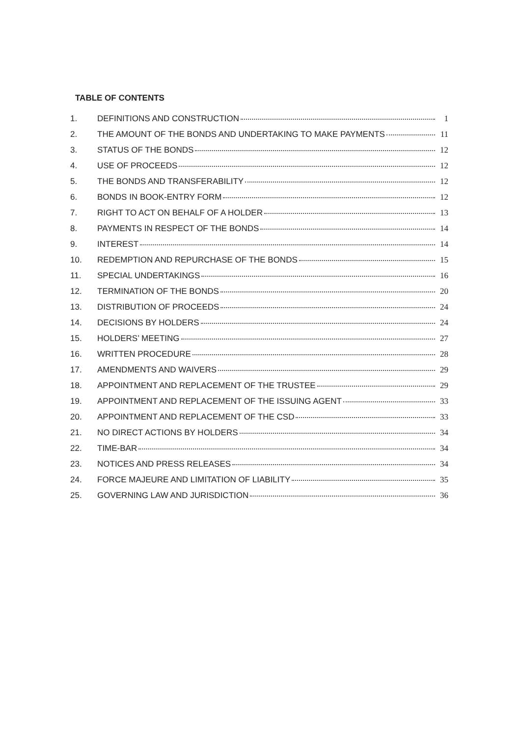TABLE OF CONTENTS
1. DEFINITIONS AND CONSTRUCTION 1
2. THE AMOUNT OF THE BONDS AND UNDERTAKING TO MAKE PAYMENTS 11
3. STATUS OF THE BONDS 12
4. USE OF PROCEEDS 12
5. THE BONDS AND TRANSFERABILITY 12
6. BONDS IN BOOK-ENTRY FORM 12
7. RIGHT TO ACT ON BEHALF OF A HOLDER 13
8. PAYMENTS IN RESPECT OF THE BONDS 14
9. INTEREST 14
10. REDEMPTION AND REPURCHASE OF THE BONDS 15
11. SPECIAL UNDERTAKINGS 16
12. TERMINATION OF THE BONDS 20
13. DISTRIBUTION OF PROCEEDS 24
14. DECISIONS BY HOLDERS 24
15. HOLDERS’ MEETING 27
16. WRITTEN PROCEDURE 28
17. AMENDMENTS AND WAIVERS 29
18. APPOINTMENT AND REPLACEMENT OF THE TRUSTEE 29
19. APPOINTMENT AND REPLACEMENT OF THE ISSUING AGENT 33
20. APPOINTMENT AND REPLACEMENT OF THE CSD 33
21. NO DIRECT ACTIONS BY HOLDERS 34
22. TIME-BAR 34
23. NOTICES AND PRESS RELEASES 34
24. FORCE MAJEURE AND LIMITATION OF LIABILITY 35
25. GOVERNING LAW AND JURISDICTION 36